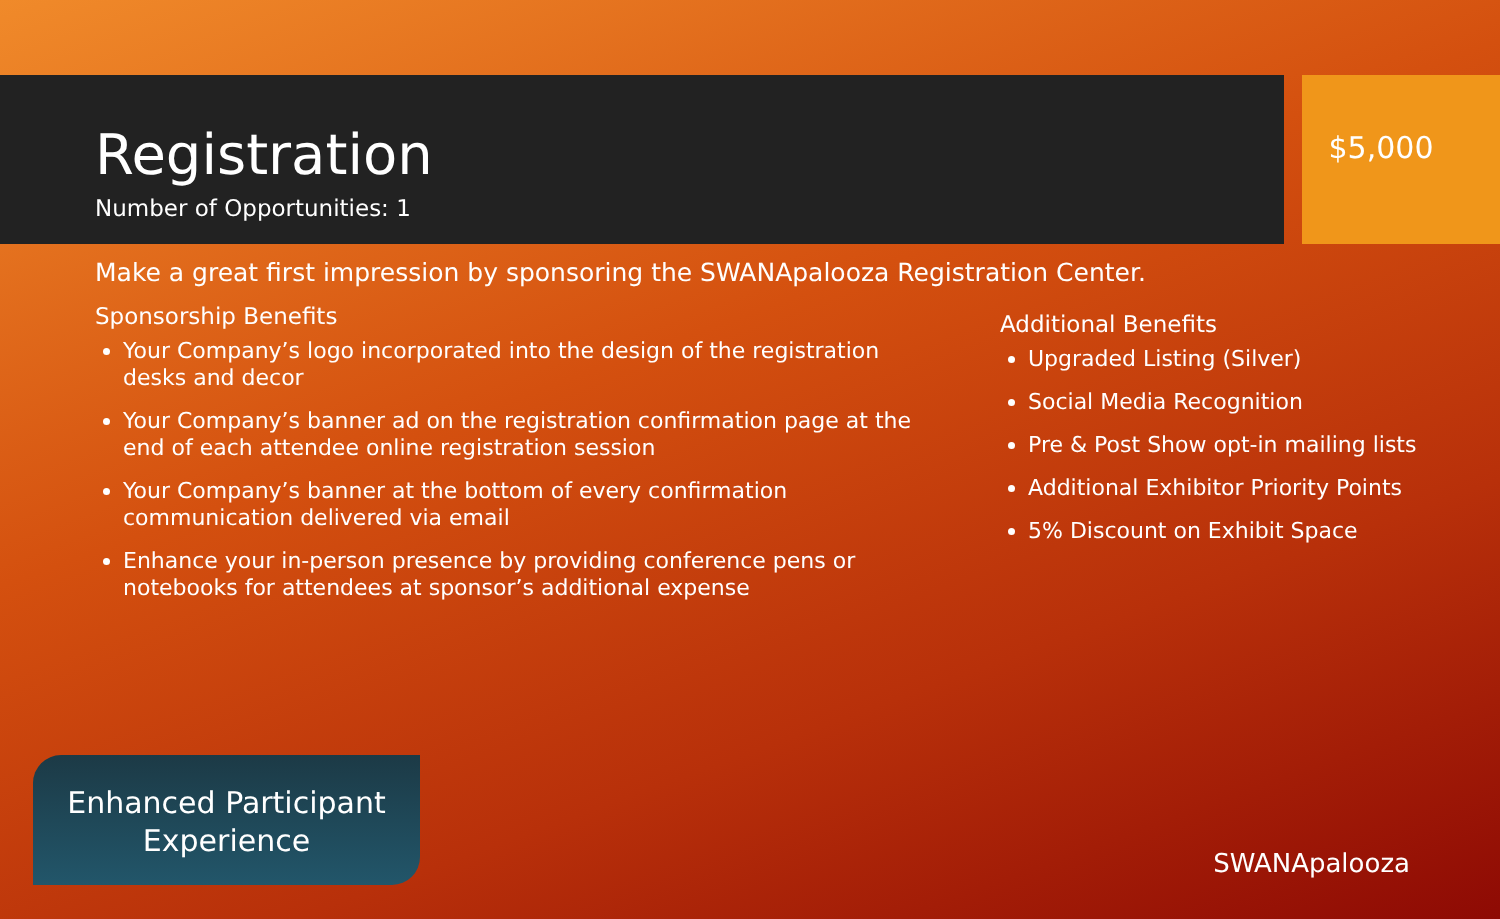Registration
Number of Opportunities: 1
$5,000
Make a great first impression by sponsoring the SWANApalooza Registration Center.
Sponsorship Benefits
Your Company’s logo incorporated into the design of the registration desks and decor
Your Company’s banner ad on the registration confirmation page at the end of each attendee online registration session
Your Company’s banner at the bottom of every confirmation communication delivered via email
Enhance your in-person presence by providing conference pens or notebooks for attendees at sponsor’s additional expense
Additional Benefits
Upgraded Listing (Silver)
Social Media Recognition
Pre & Post Show opt-in mailing lists
Additional Exhibitor Priority Points
5% Discount on Exhibit Space
Enhanced Participant Experience
SWANApalooza